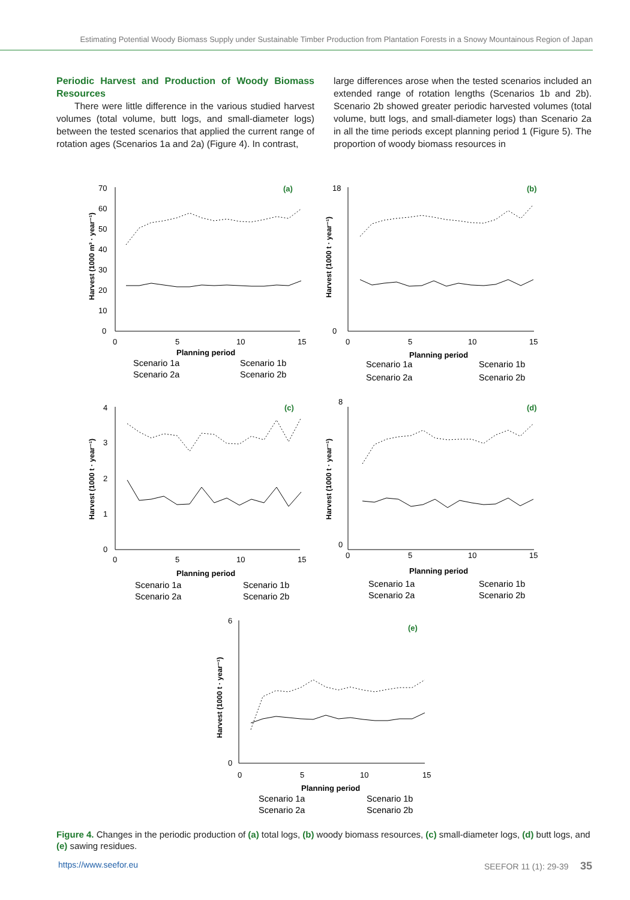Estimating Potential Woody Biomass Supply under Sustainable Timber Production from Plantation Forests in a Snowy Mountainous Region of Japan
Periodic Harvest and Production of Woody Biomass Resources
There were little difference in the various studied harvest volumes (total volume, butt logs, and small-diameter logs) between the tested scenarios that applied the current range of rotation ages (Scenarios 1a and 2a) (Figure 4). In contrast,
large differences arose when the tested scenarios included an extended range of rotation lengths (Scenarios 1b and 2b). Scenario 2b showed greater periodic harvested volumes (total volume, butt logs, and small-diameter logs) than Scenario 2a in all the time periods except planning period 1 (Figure 5). The proportion of woody biomass resources in
(a)
(b)
(c)
(d)
(e)
Planning period
Planning period
Planning period
Planning period
Planning period
Harvest (1000 m³ · year⁻¹)
Harvest (1000 t · year⁻¹)
Harvest (1000 t · year⁻¹)
Harvest (1000 t · year⁻¹)
Harvest (1000 t · year⁻¹)
70
60
50
40
30
20
10
0
0
5
10
15
18
0
0
5
10
15
4
3
2
1
0
0
5
10
15
8
0
0
5
10
15
6
0
0
5
10
15
Scenario 1a
Scenario 1b
Scenario 2a
Scenario 2b
Scenario 1a
Scenario 1b
Scenario 2a
Scenario 2b
Scenario 1a
Scenario 1b
Scenario 2a
Scenario 2b
Scenario 1a
Scenario 1b
Scenario 2a
Scenario 2b
Scenario 1a
Scenario 1b
Scenario 2a
Scenario 2b
Figure 4. Changes in the periodic production of (a) total logs, (b) woody biomass resources, (c) small-diameter logs, (d) butt logs, and (e) sawing residues.
https://www.seefor.eu SEEFOR 11 (1): 29-39 35